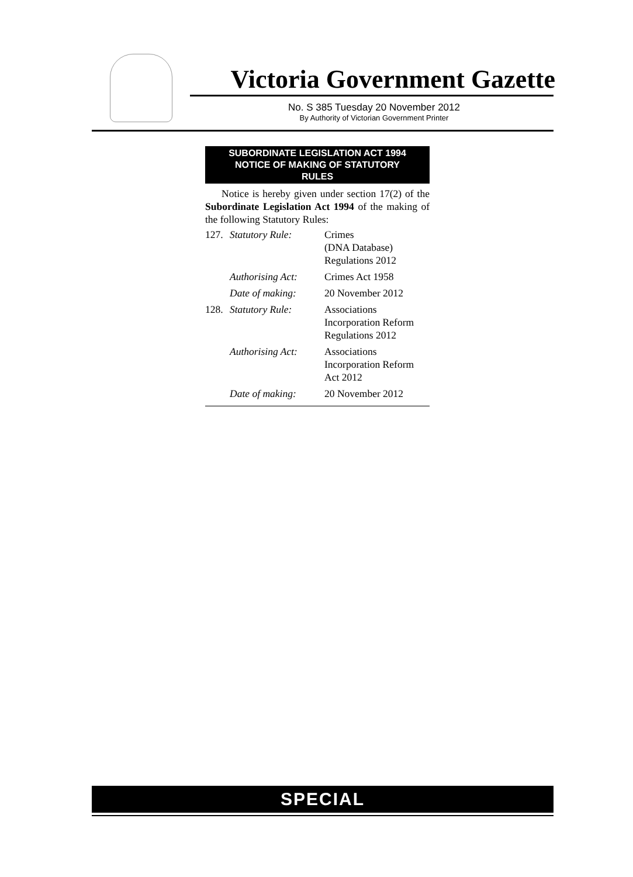Victoria Government Gazette
No. S 385 Tuesday 20 November 2012
By Authority of Victorian Government Printer
SUBORDINATE LEGISLATION ACT 1994
NOTICE OF MAKING OF STATUTORY
RULES
Notice is hereby given under section 17(2) of the Subordinate Legislation Act 1994 of the making of the following Statutory Rules:
| 127. | Statutory Rule: | Crimes (DNA Database) Regulations 2012 |
| | Authorising Act: | Crimes Act 1958 |
| | Date of making: | 20 November 2012 |
| 128. | Statutory Rule: | Associations Incorporation Reform Regulations 2012 |
| | Authorising Act: | Associations Incorporation Reform Act 2012 |
| | Date of making: | 20 November 2012 |
SPECIAL